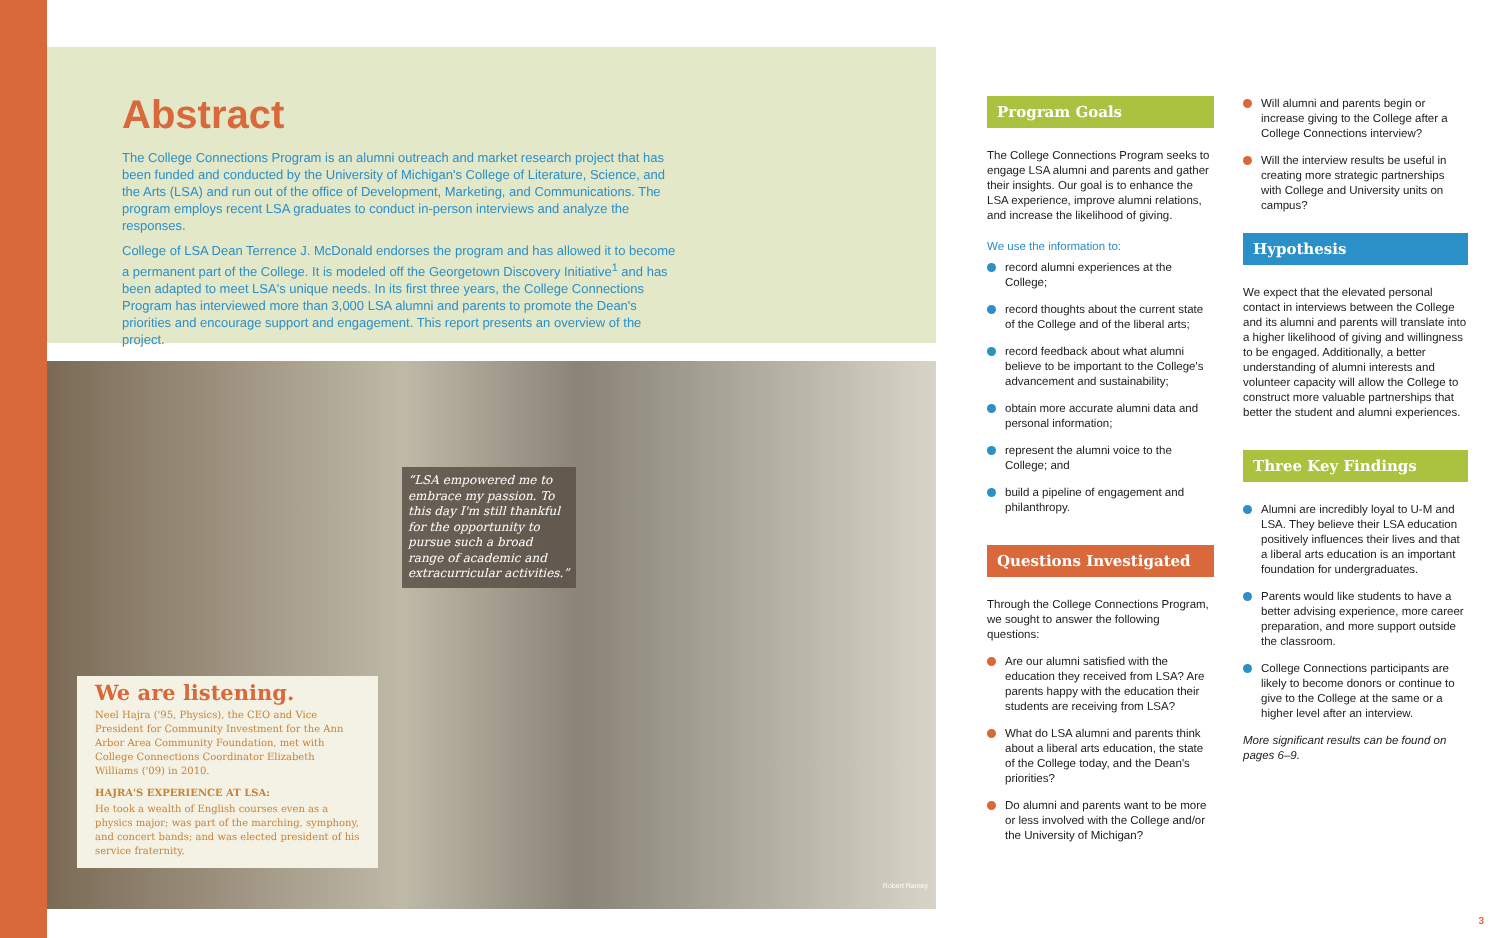Abstract
The College Connections Program is an alumni outreach and market research project that has been funded and conducted by the University of Michigan's College of Literature, Science, and the Arts (LSA) and run out of the office of Development, Marketing, and Communications. The program employs recent LSA graduates to conduct in-person interviews and analyze the responses.
College of LSA Dean Terrence J. McDonald endorses the program and has allowed it to become a permanent part of the College. It is modeled off the Georgetown Discovery Initiative<sup>1</sup> and has been adapted to meet LSA's unique needs. In its first three years, the College Connections Program has interviewed more than 3,000 LSA alumni and parents to promote the Dean's priorities and encourage support and engagement. This report presents an overview of the project.
“LSA empowered me to embrace my passion. To this day I'm still thankful for the opportunity to pursue such a broad range of academic and extracurricular activities.”
We are listening.
Neel Hajra ('95, Physics), the CEO and Vice President for Community Investment for the Ann Arbor Area Community Foundation, met with College Connections Coordinator Elizabeth Williams ('09) in 2010.
HAJRA'S EXPERIENCE AT LSA:
He took a wealth of English courses even as a physics major; was part of the marching, symphony, and concert bands; and was elected president of his service fraternity.
Robert Ramey
Program Goals
The College Connections Program seeks to engage LSA alumni and parents and gather their insights. Our goal is to enhance the LSA experience, improve alumni relations, and increase the likelihood of giving.
We use the information to:
record alumni experiences at the College;
record thoughts about the current state of the College and of the liberal arts;
record feedback about what alumni believe to be important to the College's advancement and sustainability;
obtain more accurate alumni data and personal information;
represent the alumni voice to the College; and
build a pipeline of engagement and philanthropy.
Questions Investigated
Through the College Connections Program, we sought to answer the following questions:
Are our alumni satisfied with the education they received from LSA? Are parents happy with the education their students are receiving from LSA?
What do LSA alumni and parents think about a liberal arts education, the state of the College today, and the Dean's priorities?
Do alumni and parents want to be more or less involved with the College and/or the University of Michigan?
Will alumni and parents begin or increase giving to the College after a College Connections interview?
Will the interview results be useful in creating more strategic partnerships with College and University units on campus?
Hypothesis
We expect that the elevated personal contact in interviews between the College and its alumni and parents will translate into a higher likelihood of giving and willingness to be engaged. Additionally, a better understanding of alumni interests and volunteer capacity will allow the College to construct more valuable partnerships that better the student and alumni experiences.
Three Key Findings
Alumni are incredibly loyal to U-M and LSA. They believe their LSA education positively influences their lives and that a liberal arts education is an important foundation for undergraduates.
Parents would like students to have a better advising experience, more career preparation, and more support outside the classroom.
College Connections participants are likely to become donors or continue to give to the College at the same or a higher level after an interview.
More significant results can be found on pages 6–9.
3